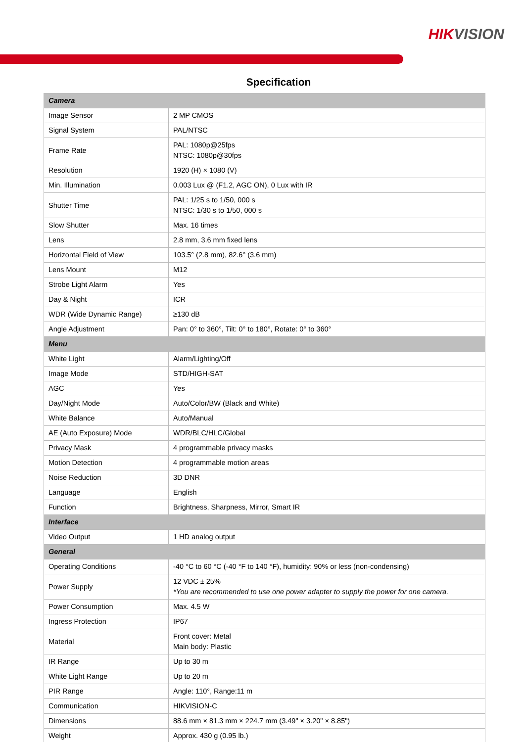HIKVISION
Specification
| Camera | |
| Image Sensor | 2 MP CMOS |
| Signal System | PAL/NTSC |
| Frame Rate | PAL: 1080p@25fps NTSC: 1080p@30fps |
| Resolution | 1920 (H) × 1080 (V) |
| Min. Illumination | 0.003 Lux @ (F1.2, AGC ON), 0 Lux with IR |
| Shutter Time | PAL: 1/25 s to 1/50, 000 s NTSC: 1/30 s to 1/50, 000 s |
| Slow Shutter | Max. 16 times |
| Lens | 2.8 mm, 3.6 mm fixed lens |
| Horizontal Field of View | 103.5° (2.8 mm), 82.6° (3.6 mm) |
| Lens Mount | M12 |
| Strobe Light Alarm | Yes |
| Day & Night | ICR |
| WDR (Wide Dynamic Range) | ≥130 dB |
| Angle Adjustment | Pan: 0° to 360°, Tilt: 0° to 180°, Rotate: 0° to 360° |
| Menu | |
| White Light | Alarm/Lighting/Off |
| Image Mode | STD/HIGH-SAT |
| AGC | Yes |
| Day/Night Mode | Auto/Color/BW (Black and White) |
| White Balance | Auto/Manual |
| AE (Auto Exposure) Mode | WDR/BLC/HLC/Global |
| Privacy Mask | 4 programmable privacy masks |
| Motion Detection | 4 programmable motion areas |
| Noise Reduction | 3D DNR |
| Language | English |
| Function | Brightness, Sharpness, Mirror, Smart IR |
| Interface | |
| Video Output | 1 HD analog output |
| General | |
| Operating Conditions | -40 °C to 60 °C (-40 °F to 140 °F), humidity: 90% or less (non-condensing) |
| Power Supply | 12 VDC ± 25% *You are recommended to use one power adapter to supply the power for one camera. |
| Power Consumption | Max. 4.5 W |
| Ingress Protection | IP67 |
| Material | Front cover: Metal Main body: Plastic |
| IR Range | Up to 30 m |
| White Light Range | Up to 20 m |
| PIR Range | Angle: 110°, Range:11 m |
| Communication | HIKVISION-C |
| Dimensions | 88.6 mm × 81.3 mm × 224.7 mm (3.49" × 3.20" × 8.85") |
| Weight | Approx. 430 g (0.95 lb.) |